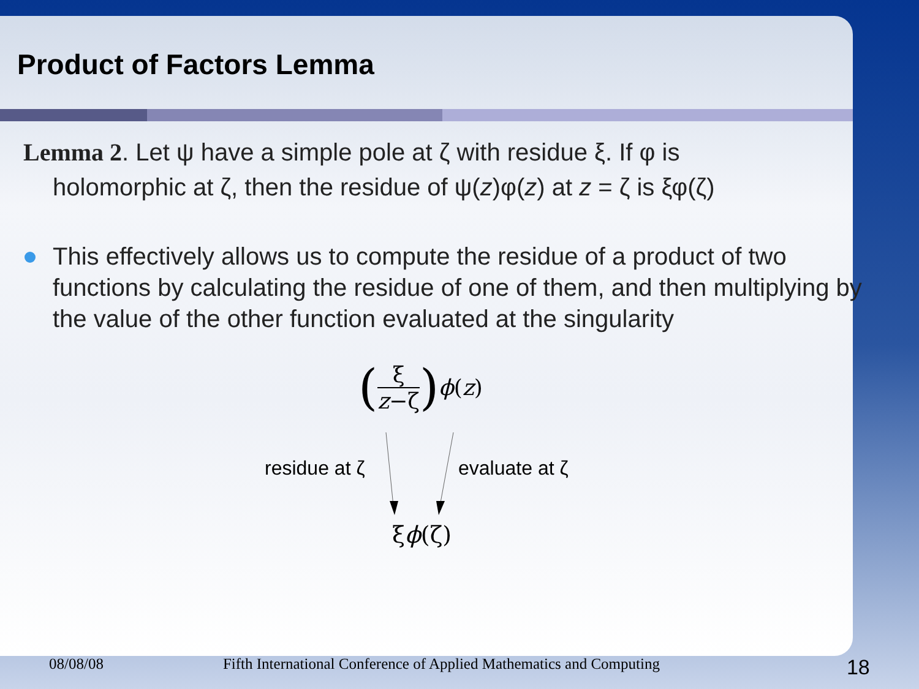Product of Factors Lemma
Lemma 2. Let ψ have a simple pole at ζ with residue ξ. If φ is
holomorphic at ζ, then the residue of ψ(z)φ(z) at z = ζ is ξφ(ζ)
This effectively allows us to compute the residue of a product of two functions by calculating the residue of one of them, and then multiplying by the value of the other function evaluated at the singularity
(ξ z−ζ) ϕ (z)
residue at ζ evaluate at ζ
ξϕ(ζ)
08/08/08 Fifth International Conference of Applied Mathematics and Computing 18